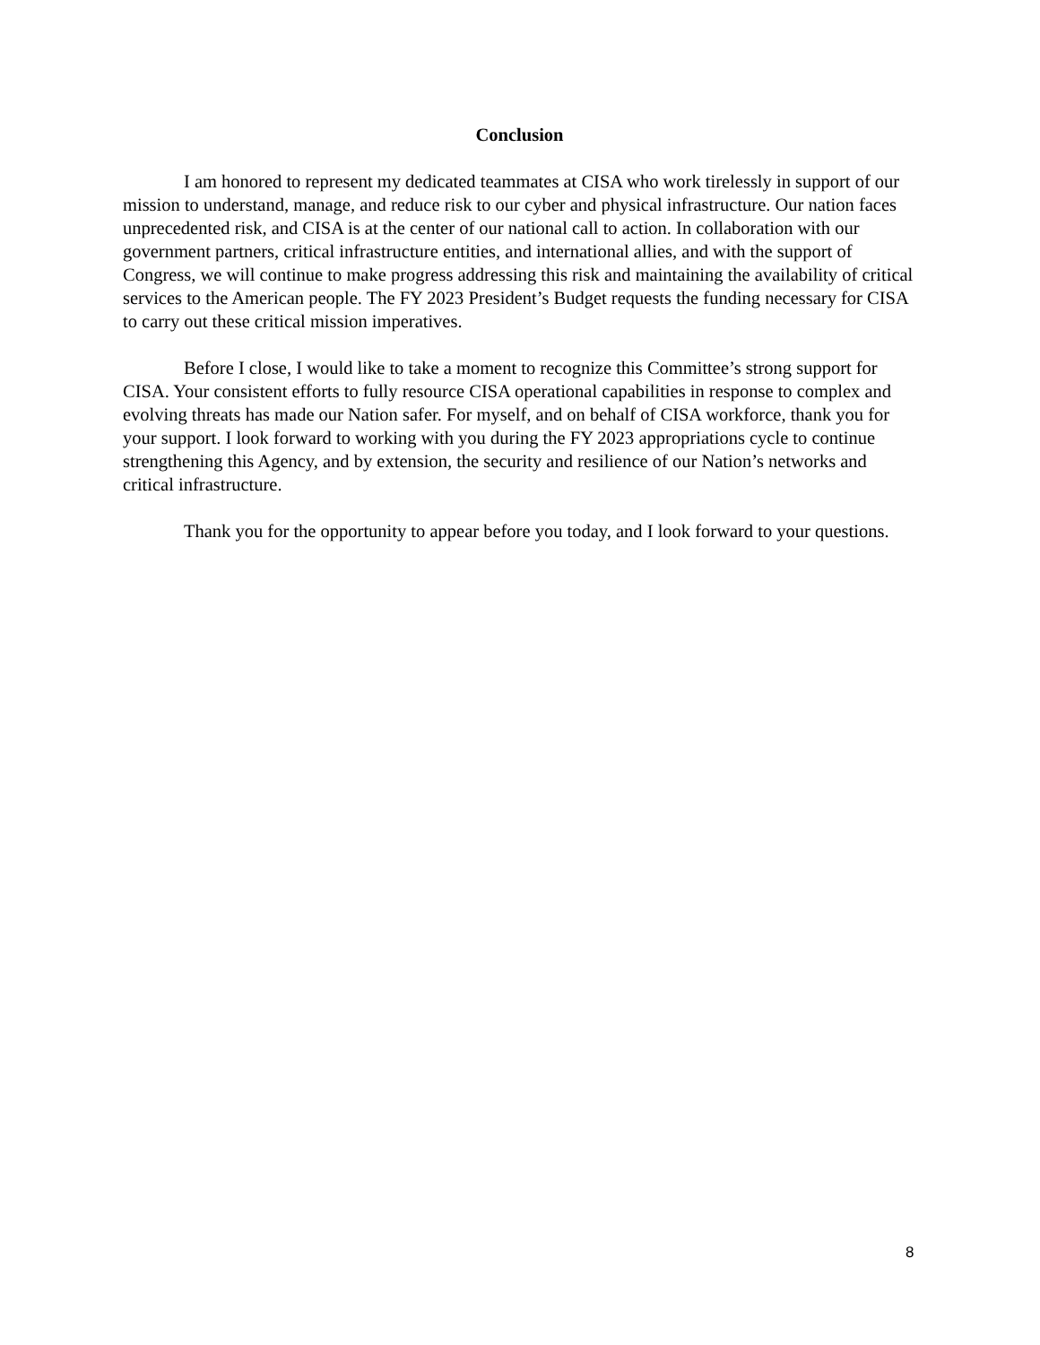Conclusion
I am honored to represent my dedicated teammates at CISA who work tirelessly in support of our mission to understand, manage, and reduce risk to our cyber and physical infrastructure. Our nation faces unprecedented risk, and CISA is at the center of our national call to action. In collaboration with our government partners, critical infrastructure entities, and international allies, and with the support of Congress, we will continue to make progress addressing this risk and maintaining the availability of critical services to the American people. The FY 2023 President’s Budget requests the funding necessary for CISA to carry out these critical mission imperatives.
Before I close, I would like to take a moment to recognize this Committee’s strong support for CISA. Your consistent efforts to fully resource CISA operational capabilities in response to complex and evolving threats has made our Nation safer. For myself, and on behalf of CISA workforce, thank you for your support. I look forward to working with you during the FY 2023 appropriations cycle to continue strengthening this Agency, and by extension, the security and resilience of our Nation’s networks and critical infrastructure.
Thank you for the opportunity to appear before you today, and I look forward to your questions.
8